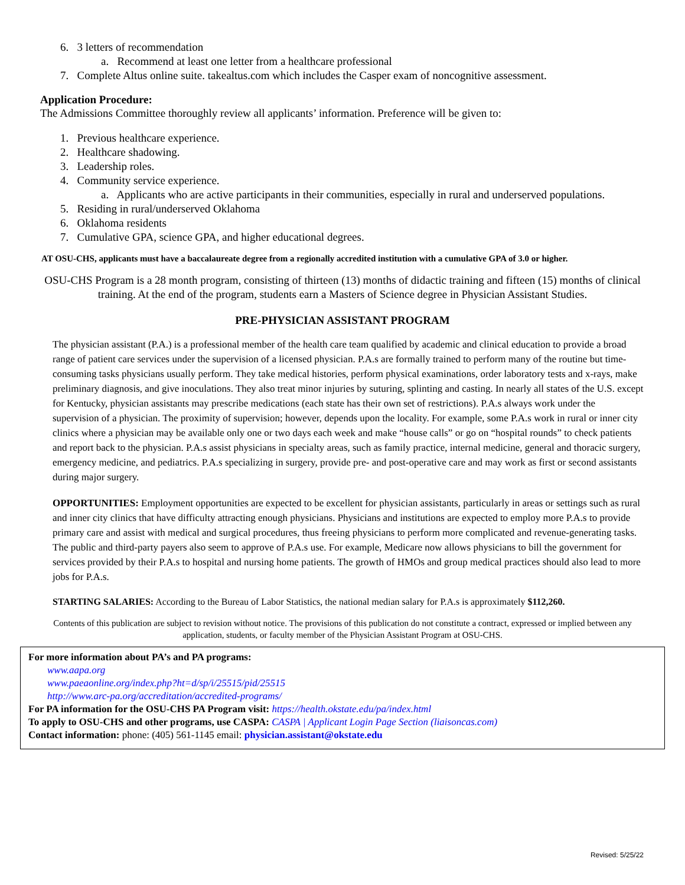6. 3 letters of recommendation
a. Recommend at least one letter from a healthcare professional
7. Complete Altus online suite. takealtus.com which includes the Casper exam of noncognitive assessment.
Application Procedure:
The Admissions Committee thoroughly review all applicants’ information. Preference will be given to:
1. Previous healthcare experience.
2. Healthcare shadowing.
3. Leadership roles.
4. Community service experience.
a. Applicants who are active participants in their communities, especially in rural and underserved populations.
5. Residing in rural/underserved Oklahoma
6. Oklahoma residents
7. Cumulative GPA, science GPA, and higher educational degrees.
AT OSU-CHS, applicants must have a baccalaureate degree from a regionally accredited institution with a cumulative GPA of 3.0 or higher.
OSU-CHS Program is a 28 month program, consisting of thirteen (13) months of didactic training and fifteen (15) months of clinical training. At the end of the program, students earn a Masters of Science degree in Physician Assistant Studies.
PRE-PHYSICIAN ASSISTANT PROGRAM
The physician assistant (P.A.) is a professional member of the health care team qualified by academic and clinical education to provide a broad range of patient care services under the supervision of a licensed physician. P.A.s are formally trained to perform many of the routine but time- consuming tasks physicians usually perform. They take medical histories, perform physical examinations, order laboratory tests and x-rays, make preliminary diagnosis, and give inoculations. They also treat minor injuries by suturing, splinting and casting. In nearly all states of the U.S. except for Kentucky, physician assistants may prescribe medications (each state has their own set of restrictions). P.A.s always work under the supervision of a physician. The proximity of supervision; however, depends upon the locality. For example, some P.A.s work in rural or inner city clinics where a physician may be available only one or two days each week and make “house calls” or go on “hospital rounds” to check patients and report back to the physician. P.A.s assist physicians in specialty areas, such as family practice, internal medicine, general and thoracic surgery, emergency medicine, and pediatrics. P.A.s specializing in surgery, provide pre- and post-operative care and may work as first or second assistants during major surgery.
OPPORTUNITIES: Employment opportunities are expected to be excellent for physician assistants, particularly in areas or settings such as rural and inner city clinics that have difficulty attracting enough physicians. Physicians and institutions are expected to employ more P.A.s to provide primary care and assist with medical and surgical procedures, thus freeing physicians to perform more complicated and revenue-generating tasks. The public and third-party payers also seem to approve of P.A.s use. For example, Medicare now allows physicians to bill the government for services provided by their P.A.s to hospital and nursing home patients. The growth of HMOs and group medical practices should also lead to more jobs for P.A.s.
STARTING SALARIES: According to the Bureau of Labor Statistics, the national median salary for P.A.s is approximately $112,260.
Contents of this publication are subject to revision without notice. The provisions of this publication do not constitute a contract, expressed or implied between any application, students, or faculty member of the Physician Assistant Program at OSU-CHS.
For more information about PA’s and PA programs:
www.aapa.org
www.paeaonline.org/index.php?ht=d/sp/i/25515/pid/25515
http://www.arc-pa.org/accreditation/accredited-programs/
For PA information for the OSU-CHS PA Program visit: https://health.okstate.edu/pa/index.html
To apply to OSU-CHS and other programs, use CASPA: CASPA | Applicant Login Page Section (liaisoncas.com)
Contact information: phone: (405) 561-1145 email: physician.assistant@okstate.edu
Revised: 5/25/22